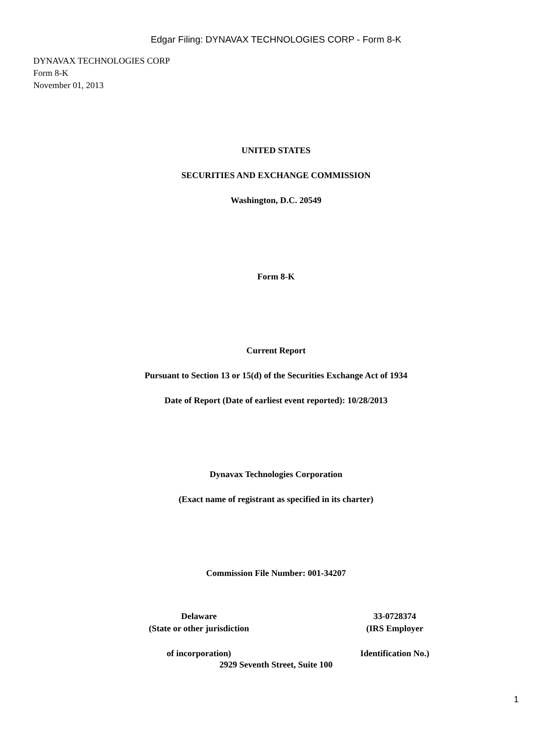Edgar Filing: DYNAVAX TECHNOLOGIES CORP - Form 8-K
DYNAVAX TECHNOLOGIES CORP
Form 8-K
November 01, 2013
UNITED STATES
SECURITIES AND EXCHANGE COMMISSION
Washington, D.C. 20549
Form 8-K
Current Report
Pursuant to Section 13 or 15(d) of the Securities Exchange Act of 1934
Date of Report (Date of earliest event reported): 10/28/2013
Dynavax Technologies Corporation
(Exact name of registrant as specified in its charter)
Commission File Number: 001-34207
| Delaware | 33-0728374 |
| (State or other jurisdiction | (IRS Employer |
| of incorporation) | Identification No.) |
2929 Seventh Street, Suite 100
1